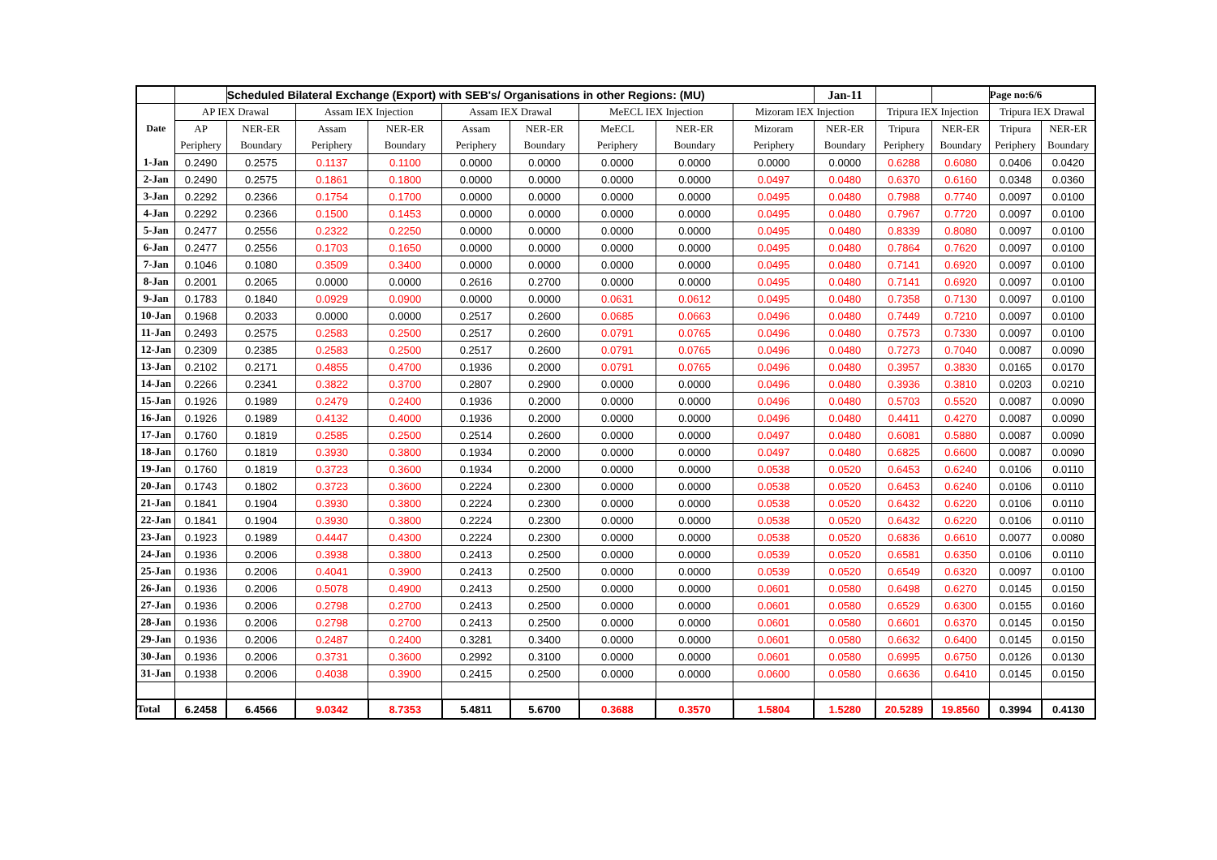| | | Scheduled Bilateral Exchange (Export) with SEB's/ Organisations in other Regions: (MU) | | | | | | | | Jan-11 | | | Page no:6/6 | |
| Date | AP IEX Drawal | | Assam IEX Injection | | Assam IEX Drawal | | MeECL IEX Injection | | Mizoram IEX Injection | | Tripura IEX Injection | | Tripura IEX Drawal | |
| | AP | NER-ER | Assam | NER-ER | Assam | NER-ER | MeECL | NER-ER | Mizoram | NER-ER | Tripura | NER-ER | Tripura | NER-ER |
| | Periphery | Boundary | Periphery | Boundary | Periphery | Boundary | Periphery | Boundary | Periphery | Boundary | Periphery | Boundary | Periphery | Boundary |
| 1-Jan | 0.2490 | 0.2575 | 0.1137 | 0.1100 | 0.0000 | 0.0000 | 0.0000 | 0.0000 | 0.0000 | 0.0000 | 0.6288 | 0.6080 | 0.0406 | 0.0420 |
| 2-Jan | 0.2490 | 0.2575 | 0.1861 | 0.1800 | 0.0000 | 0.0000 | 0.0000 | 0.0000 | 0.0497 | 0.0480 | 0.6370 | 0.6160 | 0.0348 | 0.0360 |
| 3-Jan | 0.2292 | 0.2366 | 0.1754 | 0.1700 | 0.0000 | 0.0000 | 0.0000 | 0.0000 | 0.0495 | 0.0480 | 0.7988 | 0.7740 | 0.0097 | 0.0100 |
| 4-Jan | 0.2292 | 0.2366 | 0.1500 | 0.1453 | 0.0000 | 0.0000 | 0.0000 | 0.0000 | 0.0495 | 0.0480 | 0.7967 | 0.7720 | 0.0097 | 0.0100 |
| 5-Jan | 0.2477 | 0.2556 | 0.2322 | 0.2250 | 0.0000 | 0.0000 | 0.0000 | 0.0000 | 0.0495 | 0.0480 | 0.8339 | 0.8080 | 0.0097 | 0.0100 |
| 6-Jan | 0.2477 | 0.2556 | 0.1703 | 0.1650 | 0.0000 | 0.0000 | 0.0000 | 0.0000 | 0.0495 | 0.0480 | 0.7864 | 0.7620 | 0.0097 | 0.0100 |
| 7-Jan | 0.1046 | 0.1080 | 0.3509 | 0.3400 | 0.0000 | 0.0000 | 0.0000 | 0.0000 | 0.0495 | 0.0480 | 0.7141 | 0.6920 | 0.0097 | 0.0100 |
| 8-Jan | 0.2001 | 0.2065 | 0.0000 | 0.0000 | 0.2616 | 0.2700 | 0.0000 | 0.0000 | 0.0495 | 0.0480 | 0.7141 | 0.6920 | 0.0097 | 0.0100 |
| 9-Jan | 0.1783 | 0.1840 | 0.0929 | 0.0900 | 0.0000 | 0.0000 | 0.0631 | 0.0612 | 0.0495 | 0.0480 | 0.7358 | 0.7130 | 0.0097 | 0.0100 |
| 10-Jan | 0.1968 | 0.2033 | 0.0000 | 0.0000 | 0.2517 | 0.2600 | 0.0685 | 0.0663 | 0.0496 | 0.0480 | 0.7449 | 0.7210 | 0.0097 | 0.0100 |
| 11-Jan | 0.2493 | 0.2575 | 0.2583 | 0.2500 | 0.2517 | 0.2600 | 0.0791 | 0.0765 | 0.0496 | 0.0480 | 0.7573 | 0.7330 | 0.0097 | 0.0100 |
| 12-Jan | 0.2309 | 0.2385 | 0.2583 | 0.2500 | 0.2517 | 0.2600 | 0.0791 | 0.0765 | 0.0496 | 0.0480 | 0.7273 | 0.7040 | 0.0087 | 0.0090 |
| 13-Jan | 0.2102 | 0.2171 | 0.4855 | 0.4700 | 0.1936 | 0.2000 | 0.0791 | 0.0765 | 0.0496 | 0.0480 | 0.3957 | 0.3830 | 0.0165 | 0.0170 |
| 14-Jan | 0.2266 | 0.2341 | 0.3822 | 0.3700 | 0.2807 | 0.2900 | 0.0000 | 0.0000 | 0.0496 | 0.0480 | 0.3936 | 0.3810 | 0.0203 | 0.0210 |
| 15-Jan | 0.1926 | 0.1989 | 0.2479 | 0.2400 | 0.1936 | 0.2000 | 0.0000 | 0.0000 | 0.0496 | 0.0480 | 0.5703 | 0.5520 | 0.0087 | 0.0090 |
| 16-Jan | 0.1926 | 0.1989 | 0.4132 | 0.4000 | 0.1936 | 0.2000 | 0.0000 | 0.0000 | 0.0496 | 0.0480 | 0.4411 | 0.4270 | 0.0087 | 0.0090 |
| 17-Jan | 0.1760 | 0.1819 | 0.2585 | 0.2500 | 0.2514 | 0.2600 | 0.0000 | 0.0000 | 0.0497 | 0.0480 | 0.6081 | 0.5880 | 0.0087 | 0.0090 |
| 18-Jan | 0.1760 | 0.1819 | 0.3930 | 0.3800 | 0.1934 | 0.2000 | 0.0000 | 0.0000 | 0.0497 | 0.0480 | 0.6825 | 0.6600 | 0.0087 | 0.0090 |
| 19-Jan | 0.1760 | 0.1819 | 0.3723 | 0.3600 | 0.1934 | 0.2000 | 0.0000 | 0.0000 | 0.0538 | 0.0520 | 0.6453 | 0.6240 | 0.0106 | 0.0110 |
| 20-Jan | 0.1743 | 0.1802 | 0.3723 | 0.3600 | 0.2224 | 0.2300 | 0.0000 | 0.0000 | 0.0538 | 0.0520 | 0.6453 | 0.6240 | 0.0106 | 0.0110 |
| 21-Jan | 0.1841 | 0.1904 | 0.3930 | 0.3800 | 0.2224 | 0.2300 | 0.0000 | 0.0000 | 0.0538 | 0.0520 | 0.6432 | 0.6220 | 0.0106 | 0.0110 |
| 22-Jan | 0.1841 | 0.1904 | 0.3930 | 0.3800 | 0.2224 | 0.2300 | 0.0000 | 0.0000 | 0.0538 | 0.0520 | 0.6432 | 0.6220 | 0.0106 | 0.0110 |
| 23-Jan | 0.1923 | 0.1989 | 0.4447 | 0.4300 | 0.2224 | 0.2300 | 0.0000 | 0.0000 | 0.0538 | 0.0520 | 0.6836 | 0.6610 | 0.0077 | 0.0080 |
| 24-Jan | 0.1936 | 0.2006 | 0.3938 | 0.3800 | 0.2413 | 0.2500 | 0.0000 | 0.0000 | 0.0539 | 0.0520 | 0.6581 | 0.6350 | 0.0106 | 0.0110 |
| 25-Jan | 0.1936 | 0.2006 | 0.4041 | 0.3900 | 0.2413 | 0.2500 | 0.0000 | 0.0000 | 0.0539 | 0.0520 | 0.6549 | 0.6320 | 0.0097 | 0.0100 |
| 26-Jan | 0.1936 | 0.2006 | 0.5078 | 0.4900 | 0.2413 | 0.2500 | 0.0000 | 0.0000 | 0.0601 | 0.0580 | 0.6498 | 0.6270 | 0.0145 | 0.0150 |
| 27-Jan | 0.1936 | 0.2006 | 0.2798 | 0.2700 | 0.2413 | 0.2500 | 0.0000 | 0.0000 | 0.0601 | 0.0580 | 0.6529 | 0.6300 | 0.0155 | 0.0160 |
| 28-Jan | 0.1936 | 0.2006 | 0.2798 | 0.2700 | 0.2413 | 0.2500 | 0.0000 | 0.0000 | 0.0601 | 0.0580 | 0.6601 | 0.6370 | 0.0145 | 0.0150 |
| 29-Jan | 0.1936 | 0.2006 | 0.2487 | 0.2400 | 0.3281 | 0.3400 | 0.0000 | 0.0000 | 0.0601 | 0.0580 | 0.6632 | 0.6400 | 0.0145 | 0.0150 |
| 30-Jan | 0.1936 | 0.2006 | 0.3731 | 0.3600 | 0.2992 | 0.3100 | 0.0000 | 0.0000 | 0.0601 | 0.0580 | 0.6995 | 0.6750 | 0.0126 | 0.0130 |
| 31-Jan | 0.1938 | 0.2006 | 0.4038 | 0.3900 | 0.2415 | 0.2500 | 0.0000 | 0.0000 | 0.0600 | 0.0580 | 0.6636 | 0.6410 | 0.0145 | 0.0150 |
| Total | 6.2458 | 6.4566 | 9.0342 | 8.7353 | 5.4811 | 5.6700 | 0.3688 | 0.3570 | 1.5804 | 1.5280 | 20.5289 | 19.8560 | 0.3994 | 0.4130 |